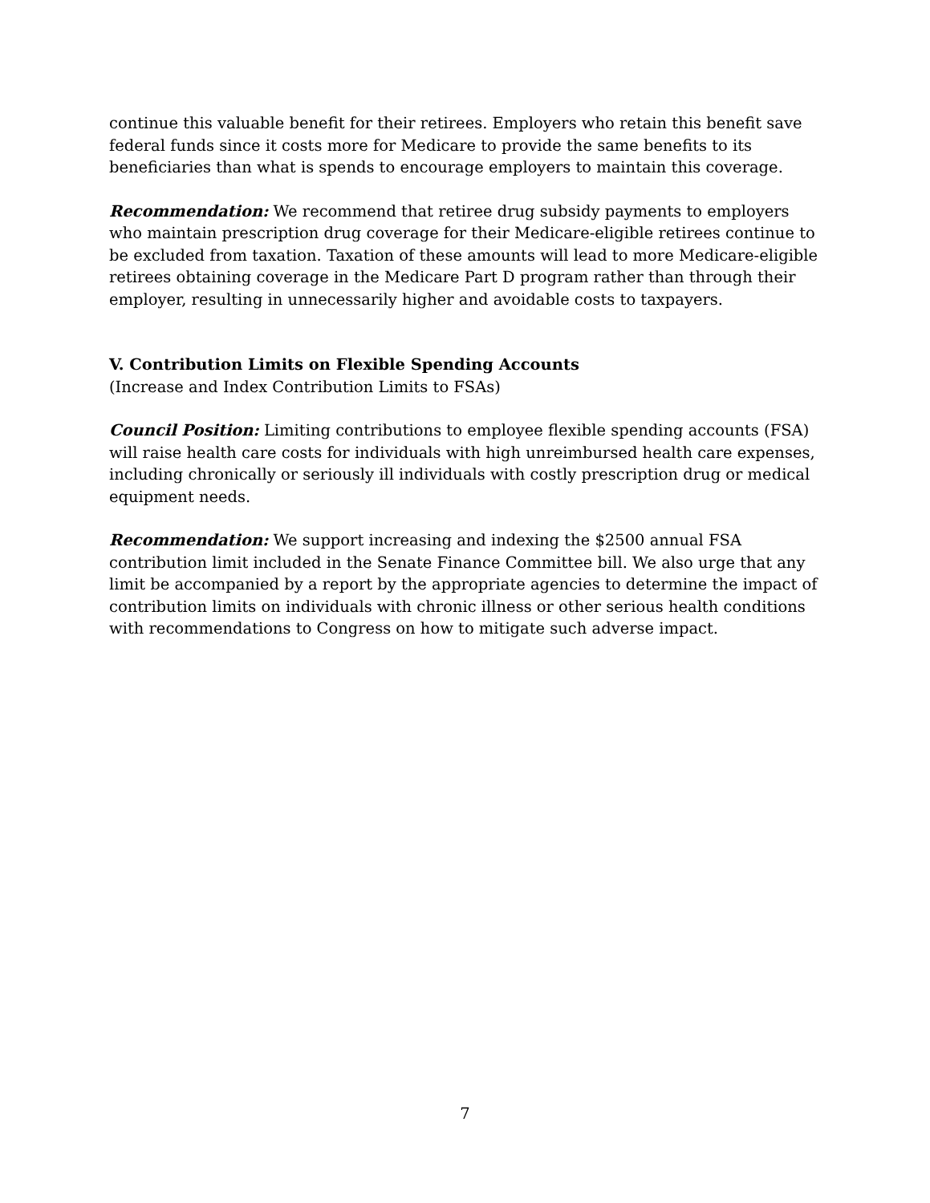continue this valuable benefit for their retirees. Employers who retain this benefit save federal funds since it costs more for Medicare to provide the same benefits to its beneficiaries than what is spends to encourage employers to maintain this coverage.
Recommendation: We recommend that retiree drug subsidy payments to employers who maintain prescription drug coverage for their Medicare-eligible retirees continue to be excluded from taxation. Taxation of these amounts will lead to more Medicare-eligible retirees obtaining coverage in the Medicare Part D program rather than through their employer, resulting in unnecessarily higher and avoidable costs to taxpayers.
V. Contribution Limits on Flexible Spending Accounts
(Increase and Index Contribution Limits to FSAs)
Council Position: Limiting contributions to employee flexible spending accounts (FSA) will raise health care costs for individuals with high unreimbursed health care expenses, including chronically or seriously ill individuals with costly prescription drug or medical equipment needs.
Recommendation: We support increasing and indexing the $2500 annual FSA contribution limit included in the Senate Finance Committee bill. We also urge that any limit be accompanied by a report by the appropriate agencies to determine the impact of contribution limits on individuals with chronic illness or other serious health conditions with recommendations to Congress on how to mitigate such adverse impact.
7